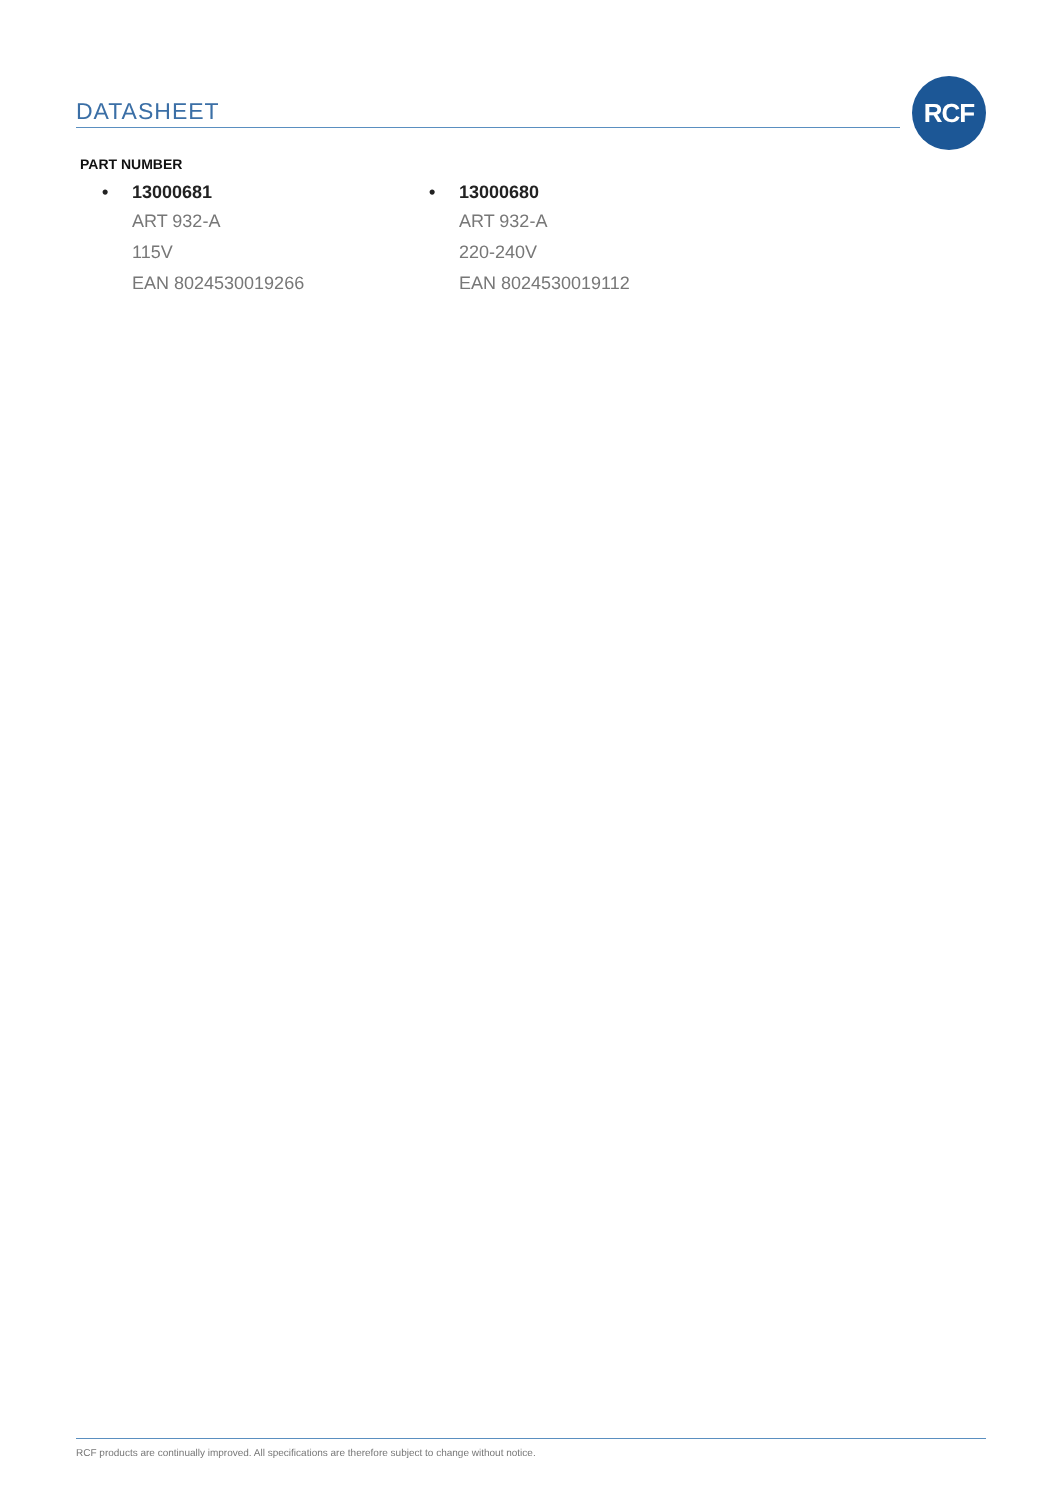DATASHEET
RCF
PART NUMBER
• 13000681
ART 932-A
115V
EAN 8024530019266
• 13000680
ART 932-A
220-240V
EAN 8024530019112
RCF products are continually improved. All specifications are therefore subject to change without notice.